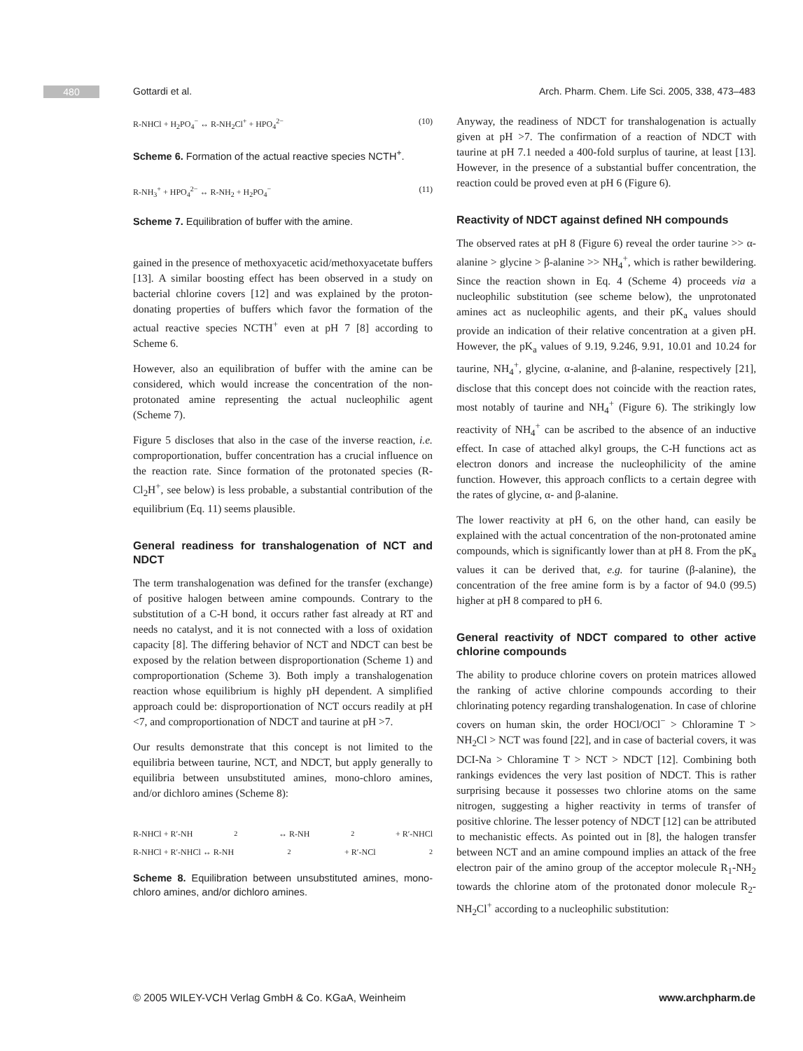480 Gottardi et al. Arch. Pharm. Chem. Life Sci. 2005, 338, 473–483
R-NHCl + H<sub>2</sub>PO<sub>4</sub><sup>−</sup> ↔ R-NH<sub>2</sub>Cl<sup>+</sup> + HPO<sub>4</sub><sup>2−</sup> (10)
Scheme 6. Formation of the actual reactive species NCTH<sup>+</sup>.
R-NH<sub>3</sub><sup>+</sup> + HPO<sub>4</sub><sup>2−</sup> ↔ R-NH<sub>2</sub> + H<sub>2</sub>PO<sub>4</sub><sup>−</sup> (11)
Scheme 7. Equilibration of buffer with the amine.
gained in the presence of methoxyacetic acid/methoxyacetate buffers [13]. A similar boosting effect has been observed in a study on bacterial chlorine covers [12] and was explained by the proton-donating properties of buffers which favor the formation of the actual reactive species NCTH<sup>+</sup> even at pH 7 [8] according to Scheme 6.
However, also an equilibration of buffer with the amine can be considered, which would increase the concentration of the non-protonated amine representing the actual nucleophilic agent (Scheme 7).
Figure 5 discloses that also in the case of the inverse reaction, i.e. comproportionation, buffer concentration has a crucial influence on the reaction rate. Since formation of the protonated species (R-Cl<sub>2</sub>H<sup>+</sup>, see below) is less probable, a substantial contribution of the equilibrium (Eq. 11) seems plausible.
General readiness for transhalogenation of NCT and NDCT
The term transhalogenation was defined for the transfer (exchange) of positive halogen between amine compounds. Contrary to the substitution of a C-H bond, it occurs rather fast already at RT and needs no catalyst, and it is not connected with a loss of oxidation capacity [8]. The differing behavior of NCT and NDCT can best be exposed by the relation between disproportionation (Scheme 1) and comproportionation (Scheme 3). Both imply a transhalogenation reaction whose equilibrium is highly pH dependent. A simplified approach could be: disproportionation of NCT occurs readily at pH <7, and comproportionation of NDCT and taurine at pH >7.
Our results demonstrate that this concept is not limited to the equilibria between taurine, NCT, and NDCT, but apply generally to equilibria between unsubstituted amines, mono-chloro amines, and/or dichloro amines (Scheme 8):
R-NHCl + R′-NH<sub>2</sub> ↔ R-NH<sub>2</sub> + R′-NHCl
R-NHCl + R′-NHCl ↔ R-NH<sub>2</sub> + R′-NCl<sub>2</sub>
Scheme 8. Equilibration between unsubstituted amines, mono-chloro amines, and/or dichloro amines.
Anyway, the readiness of NDCT for transhalogenation is actually given at pH >7. The confirmation of a reaction of NDCT with taurine at pH 7.1 needed a 400-fold surplus of taurine, at least [13]. However, in the presence of a substantial buffer concentration, the reaction could be proved even at pH 6 (Figure 6).
Reactivity of NDCT against defined NH compounds
The observed rates at pH 8 (Figure 6) reveal the order taurine >> α-alanine > glycine > β-alanine >> NH<sub>4</sub><sup>+</sup>, which is rather bewildering. Since the reaction shown in Eq. 4 (Scheme 4) proceeds via a nucleophilic substitution (see scheme below), the unprotonated amines act as nucleophilic agents, and their pK<sub>a</sub> values should provide an indication of their relative concentration at a given pH. However, the pK<sub>a</sub> values of 9.19, 9.246, 9.91, 10.01 and 10.24 for taurine, NH<sub>4</sub><sup>+</sup>, glycine, α-alanine, and β-alanine, respectively [21], disclose that this concept does not coincide with the reaction rates, most notably of taurine and NH<sub>4</sub><sup>+</sup> (Figure 6). The strikingly low reactivity of NH<sub>4</sub><sup>+</sup> can be ascribed to the absence of an inductive effect. In case of attached alkyl groups, the C-H functions act as electron donors and increase the nucleophilicity of the amine function. However, this approach conflicts to a certain degree with the rates of glycine, α- and β-alanine.
The lower reactivity at pH 6, on the other hand, can easily be explained with the actual concentration of the non-protonated amine compounds, which is significantly lower than at pH 8. From the pK<sub>a</sub> values it can be derived that, e.g. for taurine (β-alanine), the concentration of the free amine form is by a factor of 94.0 (99.5) higher at pH 8 compared to pH 6.
General reactivity of NDCT compared to other active chlorine compounds
The ability to produce chlorine covers on protein matrices allowed the ranking of active chlorine compounds according to their chlorinating potency regarding transhalogenation. In case of chlorine covers on human skin, the order HOCl/OCl<sup>−</sup> > Chloramine T > NH<sub>2</sub>Cl > NCT was found [22], and in case of bacterial covers, it was DCI-Na > Chloramine T > NCT > NDCT [12]. Combining both rankings evidences the very last position of NDCT. This is rather surprising because it possesses two chlorine atoms on the same nitrogen, suggesting a higher reactivity in terms of transfer of positive chlorine. The lesser potency of NDCT [12] can be attributed to mechanistic effects. As pointed out in [8], the halogen transfer between NCT and an amine compound implies an attack of the free electron pair of the amino group of the acceptor molecule R<sub>1</sub>-NH<sub>2</sub> towards the chlorine atom of the protonated donor molecule R<sub>2</sub>-NH<sub>2</sub>Cl<sup>+</sup> according to a nucleophilic substitution:
© 2005 WILEY-VCH Verlag GmbH & Co. KGaA, Weinheim
www.archpharm.de